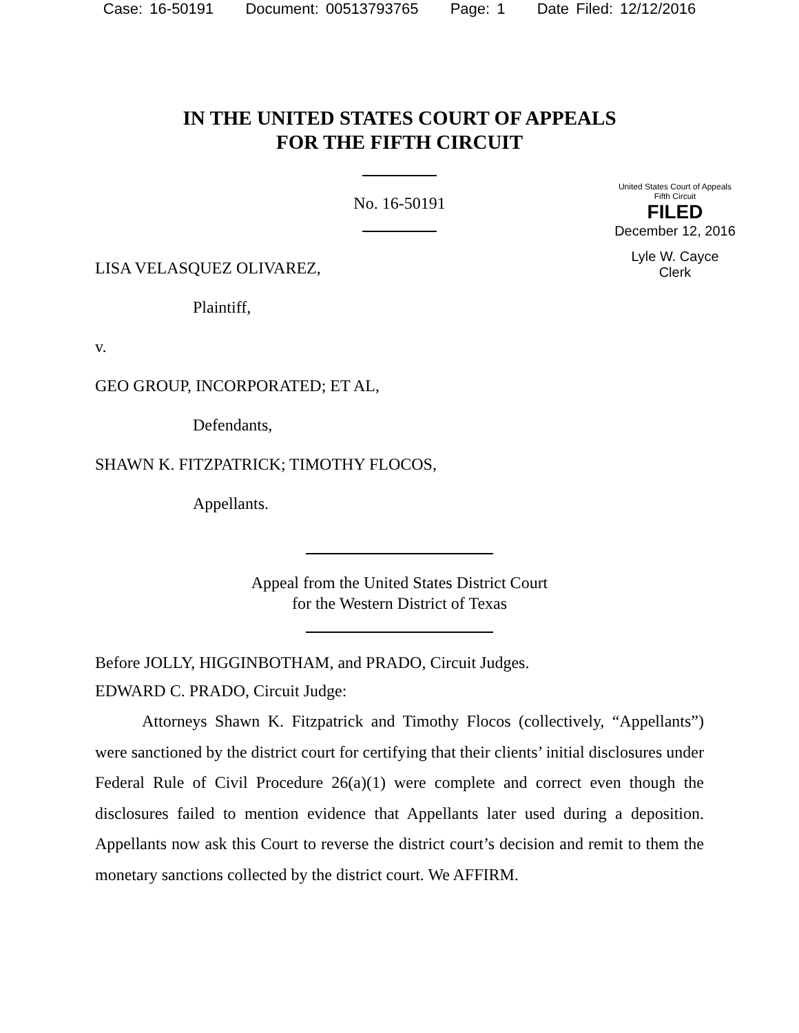Case: 16-50191 Document: 00513793765 Page: 1 Date Filed: 12/12/2016
IN THE UNITED STATES COURT OF APPEALS
FOR THE FIFTH CIRCUIT
No. 16-50191
United States Court of Appeals
Fifth Circuit
FILED
December 12, 2016
Lyle W. Cayce
Clerk
LISA VELASQUEZ OLIVAREZ,
Plaintiff,
v.
GEO GROUP, INCORPORATED; ET AL,
Defendants,
SHAWN K. FITZPATRICK; TIMOTHY FLOCOS,
Appellants.
Appeal from the United States District Court
for the Western District of Texas
Before JOLLY, HIGGINBOTHAM, and PRADO, Circuit Judges.
EDWARD C. PRADO, Circuit Judge:
Attorneys Shawn K. Fitzpatrick and Timothy Flocos (collectively, “Appellants”) were sanctioned by the district court for certifying that their clients’ initial disclosures under Federal Rule of Civil Procedure 26(a)(1) were complete and correct even though the disclosures failed to mention evidence that Appellants later used during a deposition. Appellants now ask this Court to reverse the district court’s decision and remit to them the monetary sanctions collected by the district court. We AFFIRM.